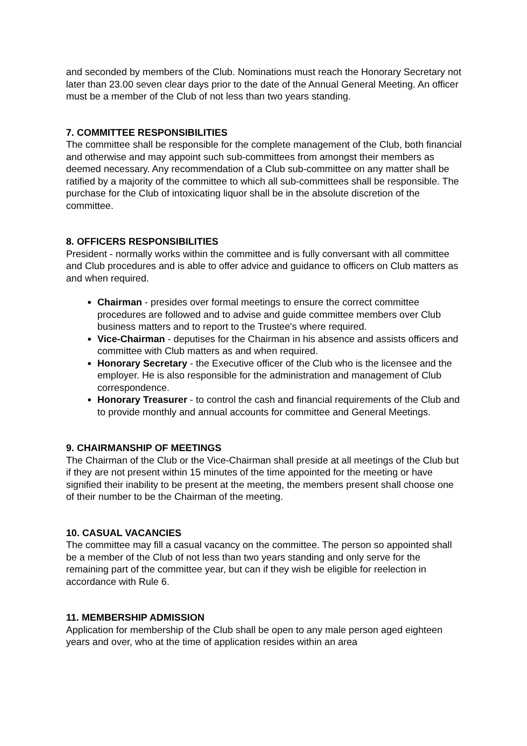and seconded by members of the Club. Nominations must reach the Honorary Secretary not later than 23.00 seven clear days prior to the date of the Annual General Meeting. An officer must be a member of the Club of not less than two years standing.
7. COMMITTEE RESPONSIBILITIES
The committee shall be responsible for the complete management of the Club, both financial and otherwise and may appoint such sub-committees from amongst their members as deemed necessary. Any recommendation of a Club sub-committee on any matter shall be ratified by a majority of the committee to which all sub-committees shall be responsible. The purchase for the Club of intoxicating liquor shall be in the absolute discretion of the committee.
8. OFFICERS RESPONSIBILITIES
President - normally works within the committee and is fully conversant with all committee and Club procedures and is able to offer advice and guidance to officers on Club matters as and when required.
Chairman - presides over formal meetings to ensure the correct committee procedures are followed and to advise and guide committee members over Club business matters and to report to the Trustee's where required.
Vice-Chairman - deputises for the Chairman in his absence and assists officers and committee with Club matters as and when required.
Honorary Secretary - the Executive officer of the Club who is the licensee and the employer. He is also responsible for the administration and management of Club correspondence.
Honorary Treasurer - to control the cash and financial requirements of the Club and to provide monthly and annual accounts for committee and General Meetings.
9. CHAIRMANSHIP OF MEETINGS
The Chairman of the Club or the Vice-Chairman shall preside at all meetings of the Club but if they are not present within 15 minutes of the time appointed for the meeting or have signified their inability to be present at the meeting, the members present shall choose one of their number to be the Chairman of the meeting.
10. CASUAL VACANCIES
The committee may fill a casual vacancy on the committee. The person so appointed shall be a member of the Club of not less than two years standing and only serve for the remaining part of the committee year, but can if they wish be eligible for reelection in accordance with Rule 6.
11. MEMBERSHIP ADMISSION
Application for membership of the Club shall be open to any male person aged eighteen years and over, who at the time of application resides within an area